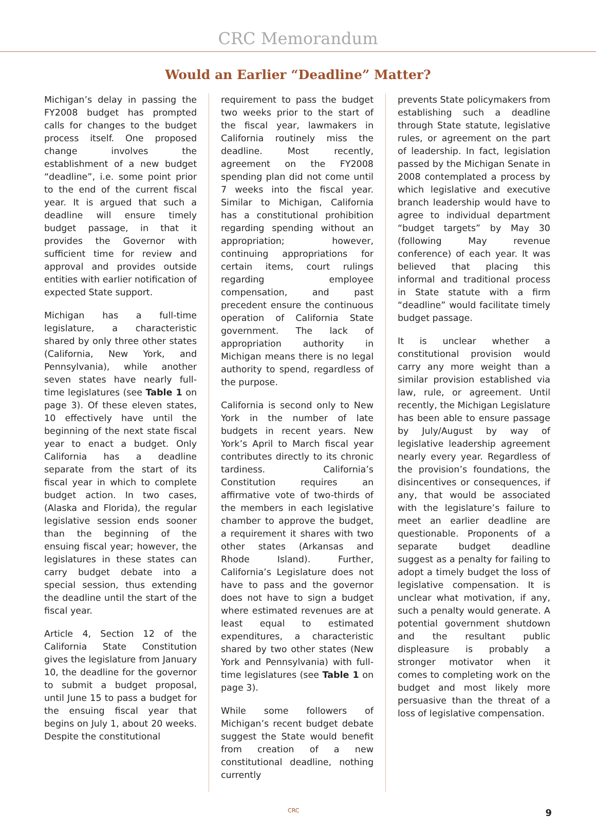CRC Memorandum
Would an Earlier “Deadline” Matter?
Michigan’s delay in passing the FY2008 budget has prompted calls for changes to the budget process itself. One proposed change involves the establishment of a new budget “deadline”, i.e. some point prior to the end of the current fiscal year. It is argued that such a deadline will ensure timely budget passage, in that it provides the Governor with sufficient time for review and approval and provides outside entities with earlier notification of expected State support.
Michigan has a full-time legislature, a characteristic shared by only three other states (California, New York, and Pennsylvania), while another seven states have nearly full-time legislatures (see Table 1 on page 3). Of these eleven states, 10 effectively have until the beginning of the next state fiscal year to enact a budget. Only California has a deadline separate from the start of its fiscal year in which to complete budget action. In two cases, (Alaska and Florida), the regular legislative session ends sooner than the beginning of the ensuing fiscal year; however, the legislatures in these states can carry budget debate into a special session, thus extending the deadline until the start of the fiscal year.
Article 4, Section 12 of the California State Constitution gives the legislature from January 10, the deadline for the governor to submit a budget proposal, until June 15 to pass a budget for the ensuing fiscal year that begins on July 1, about 20 weeks. Despite the constitutional
requirement to pass the budget two weeks prior to the start of the fiscal year, lawmakers in California routinely miss the deadline. Most recently, agreement on the FY2008 spending plan did not come until 7 weeks into the fiscal year. Similar to Michigan, California has a constitutional prohibition regarding spending without an appropriation; however, continuing appropriations for certain items, court rulings regarding employee compensation, and past precedent ensure the continuous operation of California State government. The lack of appropriation authority in Michigan means there is no legal authority to spend, regardless of the purpose.
California is second only to New York in the number of late budgets in recent years. New York’s April to March fiscal year contributes directly to its chronic tardiness. California’s Constitution requires an affirmative vote of two-thirds of the members in each legislative chamber to approve the budget, a requirement it shares with two other states (Arkansas and Rhode Island). Further, California’s Legislature does not have to pass and the governor does not have to sign a budget where estimated revenues are at least equal to estimated expenditures, a characteristic shared by two other states (New York and Pennsylvania) with full-time legislatures (see Table 1 on page 3).
While some followers of Michigan’s recent budget debate suggest the State would benefit from creation of a new constitutional deadline, nothing currently
prevents State policymakers from establishing such a deadline through State statute, legislative rules, or agreement on the part of leadership. In fact, legislation passed by the Michigan Senate in 2008 contemplated a process by which legislative and executive branch leadership would have to agree to individual department “budget targets” by May 30 (following May revenue conference) of each year. It was believed that placing this informal and traditional process in State statute with a firm “deadline” would facilitate timely budget passage.
It is unclear whether a constitutional provision would carry any more weight than a similar provision established via law, rule, or agreement. Until recently, the Michigan Legislature has been able to ensure passage by July/August by way of legislative leadership agreement nearly every year. Regardless of the provision’s foundations, the disincentives or consequences, if any, that would be associated with the legislature’s failure to meet an earlier deadline are questionable. Proponents of a separate budget deadline suggest as a penalty for failing to adopt a timely budget the loss of legislative compensation. It is unclear what motivation, if any, such a penalty would generate. A potential government shutdown and the resultant public displeasure is probably a stronger motivator when it comes to completing work on the budget and most likely more persuasive than the threat of a loss of legislative compensation.
CRC 9